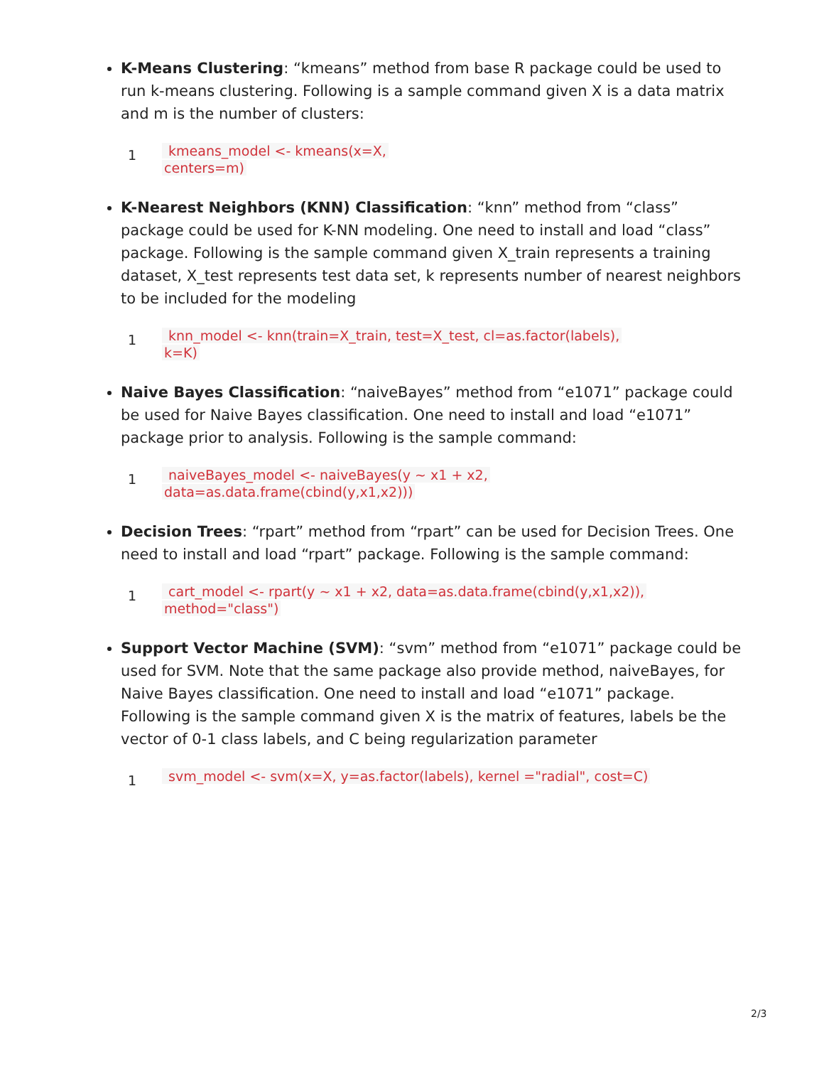K-Means Clustering: “kmeans” method from base R package could be used to run k-means clustering. Following is a sample command given X is a data matrix and m is the number of clusters:
1
kmeans_model <- kmeans(x=X,
centers=m)
K-Nearest Neighbors (KNN) Classification: “knn” method from “class” package could be used for K-NN modeling. One need to install and load “class” package. Following is the sample command given X_train represents a training dataset, X_test represents test data set, k represents number of nearest neighbors to be included for the modeling
1
knn_model <- knn(train=X_train, test=X_test, cl=as.factor(labels),
k=K)
Naive Bayes Classification: “naiveBayes” method from “e1071” package could be used for Naive Bayes classification. One need to install and load “e1071” package prior to analysis. Following is the sample command:
1
naiveBayes_model <- naiveBayes(y ~ x1 + x2,
data=as.data.frame(cbind(y,x1,x2)))
Decision Trees: “rpart” method from “rpart” can be used for Decision Trees. One need to install and load “rpart” package. Following is the sample command:
1
cart_model <- rpart(y ~ x1 + x2, data=as.data.frame(cbind(y,x1,x2)),
method="class")
Support Vector Machine (SVM): “svm” method from “e1071” package could be used for SVM. Note that the same package also provide method, naiveBayes, for Naive Bayes classification. One need to install and load “e1071” package. Following is the sample command given X is the matrix of features, labels be the vector of 0-1 class labels, and C being regularization parameter
1
svm_model <- svm(x=X, y=as.factor(labels), kernel ="radial", cost=C)
2/3